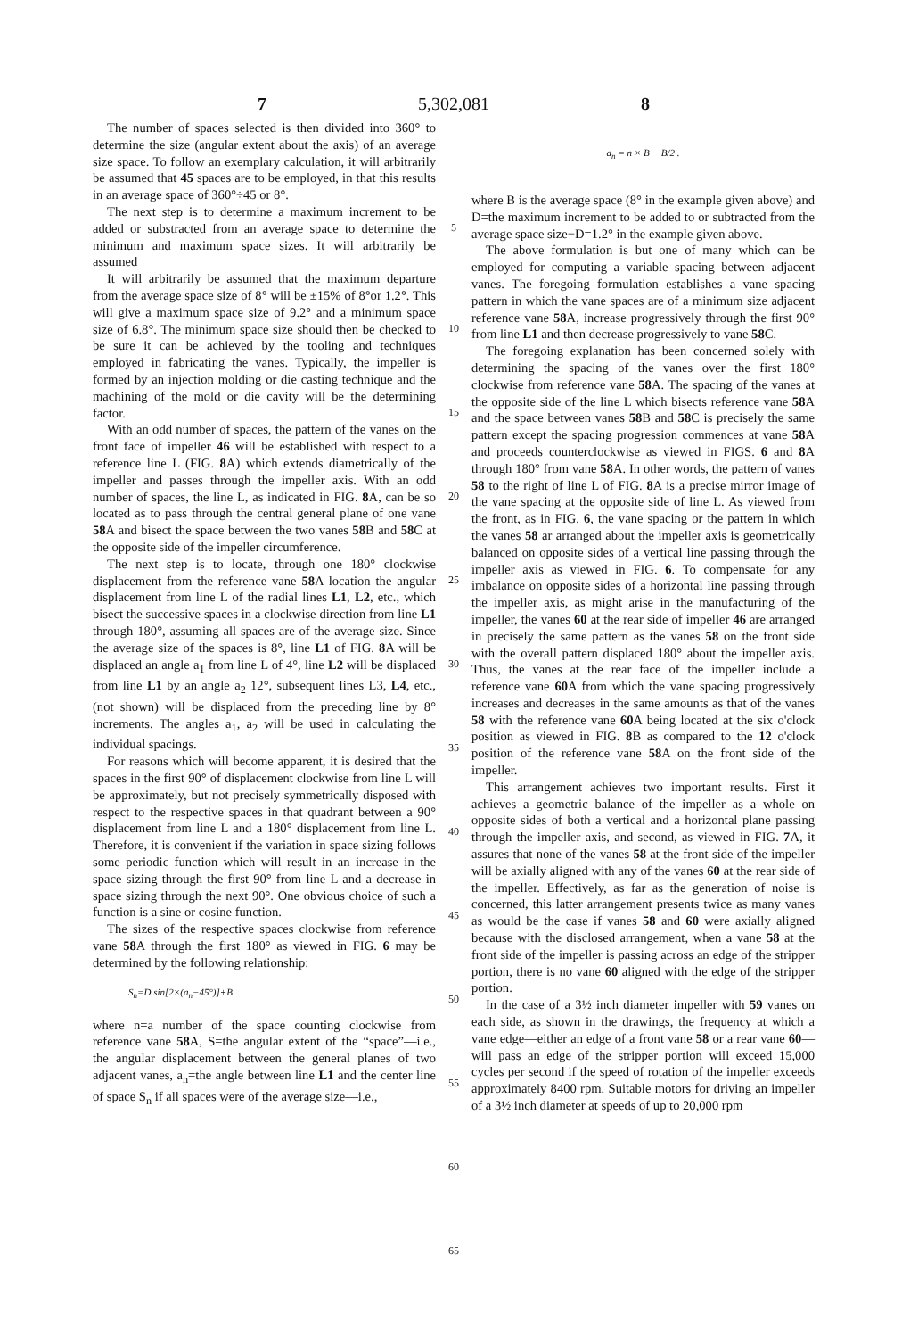7 5,302,081 8
The number of spaces selected is then divided into 360° to determine the size (angular extent about the axis) of an average size space. To follow an exemplary calculation, it will arbitrarily be assumed that 45 spaces are to be employed, in that this results in an average space of 360°÷45 or 8°.
The next step is to determine a maximum increment to be added or substracted from an average space to determine the minimum and maximum space sizes. It will arbitrarily be assumed
It will arbitrarily be assumed that the maximum departure from the average space size of 8° will be ±15% of 8°or 1.2°. This will give a maximum space size of 9.2° and a minimum space size of 6.8°. The minimum space size should then be checked to be sure it can be achieved by the tooling and techniques employed in fabricating the vanes. Typically, the impeller is formed by an injection molding or die casting technique and the machining of the mold or die cavity will be the determining factor.
With an odd number of spaces, the pattern of the vanes on the front face of impeller 46 will be established with respect to a reference line L (FIG. 8 A) which extends diametrically of the impeller and passes through the impeller axis. With an odd number of spaces, the line L, as indicated in FIG. 8 A, can be so located as to pass through the central general plane of one vane 58 A and bisect the space between the two vanes 58 B and 58 C at the opposite side of the impeller circumference.
The next step is to locate, through one 180° clockwise displacement from the reference vane 58 A location the angular displacement from line L of the radial lines L1, L2, etc., which bisect the successive spaces in a clockwise direction from line L1 through 180°, assuming all spaces are of the average size. Since the average size of the spaces is 8°, line L1 of FIG. 8 A will be displaced an angle a<sub>1</sub> from line L of 4°, line L2 will be displaced from line L1 by an angle a<sub>2</sub> 12°, subsequent lines L3, L4, etc., (not shown) will be displaced from the preceding line by 8° increments. The angles a<sub>1</sub>, a<sub>2</sub> will be used in calculating the individual spacings.
For reasons which will become apparent, it is desired that the spaces in the first 90° of displacement clockwise from line L will be approximately, but not precisely symmetrically disposed with respect to the respective spaces in that quadrant between a 90° displacement from line L and a 180° displacement from line L. Therefore, it is convenient if the variation in space sizing follows some periodic function which will result in an increase in the space sizing through the first 90° from line L and a decrease in space sizing through the next 90°. One obvious choice of such a function is a sine or cosine function.
The sizes of the respective spaces clockwise from reference vane 58 A through the first 180° as viewed in FIG. 6 may be determined by the following relationship:
S<sub>n</sub>=D sin[2×(a<sub>n</sub>−45°)]+B
where n=a number of the space counting clockwise from reference vane 58 A, S=the angular extent of the “space”—i.e., the angular displacement between the general planes of two adjacent vanes, a<sub>n</sub>=the angle between line L1 and the center line of space S<sub>n</sub> if all spaces were of the average size—i.e.,
5
10
15
20
25
30
35
40
45
50
55
60
65
a<sub>n</sub> = n × B − B/2 .
where B is the average space (8° in the example given above) and D=the maximum increment to be added to or subtracted from the average space size−D=1.2° in the example given above.
The above formulation is but one of many which can be employed for computing a variable spacing between adjacent vanes. The foregoing formulation establishes a vane spacing pattern in which the vane spaces are of a minimum size adjacent reference vane 58 A, increase progressively through the first 90° from line L1 and then decrease progressively to vane 58 C.
The foregoing explanation has been concerned solely with determining the spacing of the vanes over the first 180° clockwise from reference vane 58 A. The spacing of the vanes at the opposite side of the line L which bisects reference vane 58 A and the space between vanes 58 B and 58 C is precisely the same pattern except the spacing progression commences at vane 58 A and proceeds counterclockwise as viewed in FIGS. 6 and 8 A through 180° from vane 58 A. In other words, the pattern of vanes 58 to the right of line L of FIG. 8 A is a precise mirror image of the vane spacing at the opposite side of line L. As viewed from the front, as in FIG. 6, the vane spacing or the pattern in which the vanes 58 ar arranged about the impeller axis is geometrically balanced on opposite sides of a vertical line passing through the impeller axis as viewed in FIG. 6. To compensate for any imbalance on opposite sides of a horizontal line passing through the impeller axis, as might arise in the manufacturing of the impeller, the vanes 60 at the rear side of impeller 46 are arranged in precisely the same pattern as the vanes 58 on the front side with the overall pattern displaced 180° about the impeller axis. Thus, the vanes at the rear face of the impeller include a reference vane 60 A from which the vane spacing progressively increases and decreases in the same amounts as that of the vanes 58 with the reference vane 60 A being located at the six o'clock position as viewed in FIG. 8 B as compared to the 12 o'clock position of the reference vane 58 A on the front side of the impeller.
This arrangement achieves two important results. First it achieves a geometric balance of the impeller as a whole on opposite sides of both a vertical and a horizontal plane passing through the impeller axis, and second, as viewed in FIG. 7 A, it assures that none of the vanes 58 at the front side of the impeller will be axially aligned with any of the vanes 60 at the rear side of the impeller. Effectively, as far as the generation of noise is concerned, this latter arrangement presents twice as many vanes as would be the case if vanes 58 and 60 were axially aligned because with the disclosed arrangement, when a vane 58 at the front side of the impeller is passing across an edge of the stripper portion, there is no vane 60 aligned with the edge of the stripper portion.
In the case of a 3½ inch diameter impeller with 59 vanes on each side, as shown in the drawings, the frequency at which a vane edge—either an edge of a front vane 58 or a rear vane 60—will pass an edge of the stripper portion will exceed 15,000 cycles per second if the speed of rotation of the impeller exceeds approximately 8400 rpm. Suitable motors for driving an impeller of a 3½ inch diameter at speeds of up to 20,000 rpm